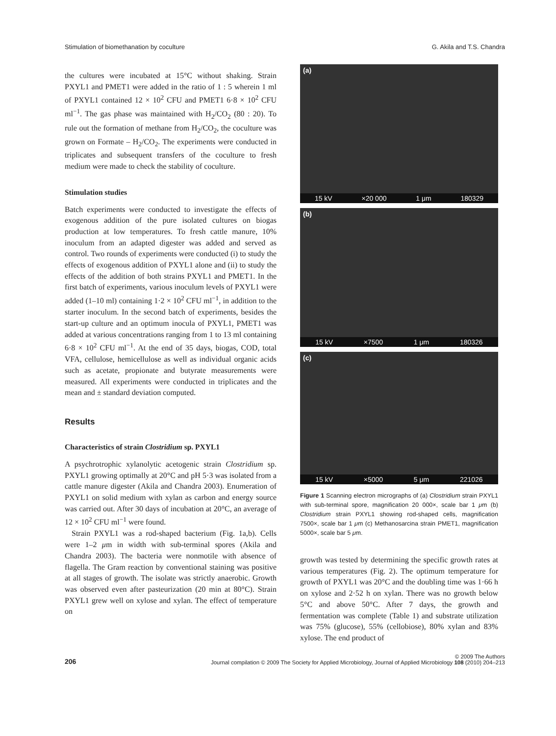Stimulation of biomethanation by coculture G. Akila and T.S. Chandra
the cultures were incubated at 15°C without shaking. Strain PXYL1 and PMET1 were added in the ratio of 1 : 5 wherein 1 ml of PXYL1 contained 12 × 10<sup>2</sup> CFU and PMET1 6·8 × 10<sup>2</sup> CFU ml<sup>−1</sup>. The gas phase was maintained with H<sub>2</sub>/CO<sub>2</sub> (80 : 20). To rule out the formation of methane from H<sub>2</sub>/CO<sub>2</sub>, the coculture was grown on Formate – H<sub>2</sub>/CO<sub>2</sub>. The experiments were conducted in triplicates and subsequent transfers of the coculture to fresh medium were made to check the stability of coculture.
Stimulation studies
Batch experiments were conducted to investigate the effects of exogenous addition of the pure isolated cultures on biogas production at low temperatures. To fresh cattle manure, 10% inoculum from an adapted digester was added and served as control. Two rounds of experiments were conducted (i) to study the effects of exogenous addition of PXYL1 alone and (ii) to study the effects of the addition of both strains PXYL1 and PMET1. In the first batch of experiments, various inoculum levels of PXYL1 were added (1–10 ml) containing 1·2 × 10<sup>2</sup> CFU ml<sup>−1</sup>, in addition to the starter inoculum. In the second batch of experiments, besides the start-up culture and an optimum inocula of PXYL1, PMET1 was added at various concentrations ranging from 1 to 13 ml containing 6·8 × 10<sup>2</sup> CFU ml<sup>−1</sup>. At the end of 35 days, biogas, COD, total VFA, cellulose, hemicellulose as well as individual organic acids such as acetate, propionate and butyrate measurements were measured. All experiments were conducted in triplicates and the mean and ± standard deviation computed.
Results
Characteristics of strain Clostridium sp. PXYL1
A psychrotrophic xylanolytic acetogenic strain Clostridium sp. PXYL1 growing optimally at 20°C and pH 5·3 was isolated from a cattle manure digester (Akila and Chandra 2003). Enumeration of PXYL1 on solid medium with xylan as carbon and energy source was carried out. After 30 days of incubation at 20°C, an average of 12 × 10<sup>2</sup> CFU ml<sup>−1</sup> were found.
Strain PXYL1 was a rod-shaped bacterium (Fig. 1a,b). Cells were 1–2 μm in width with sub-terminal spores (Akila and Chandra 2003). The bacteria were nonmotile with absence of flagella. The Gram reaction by conventional staining was positive at all stages of growth. The isolate was strictly anaerobic. Growth was observed even after pasteurization (20 min at 80°C). Strain PXYL1 grew well on xylose and xylan. The effect of temperature on
(a)
15 kV ×20 000 1 μm 180329
(b)
15 kV ×7500 1 μm 180326
(c)
15 kV ×5000 5 μm 221026
Figure 1 Scanning electron micrographs of (a) Clostridium strain PXYL1 with sub-terminal spore, magnification 20 000×, scale bar 1 μm (b) Clostridium strain PXYL1 showing rod-shaped cells, magnification 7500×, scale bar 1 μm (c) Methanosarcina strain PMET1, magnification 5000×, scale bar 5 μm.
growth was tested by determining the specific growth rates at various temperatures (Fig. 2). The optimum temperature for growth of PXYL1 was 20°C and the doubling time was 1·66 h on xylose and 2·52 h on xylan. There was no growth below 5°C and above 50°C. After 7 days, the growth and fermentation was complete (Table 1) and substrate utilization was 75% (glucose), 55% (cellobiose), 80% xylan and 83% xylose. The end product of
206
© 2009 The Authors
Journal compilation © 2009 The Society for Applied Microbiology, Journal of Applied Microbiology 108 (2010) 204–213